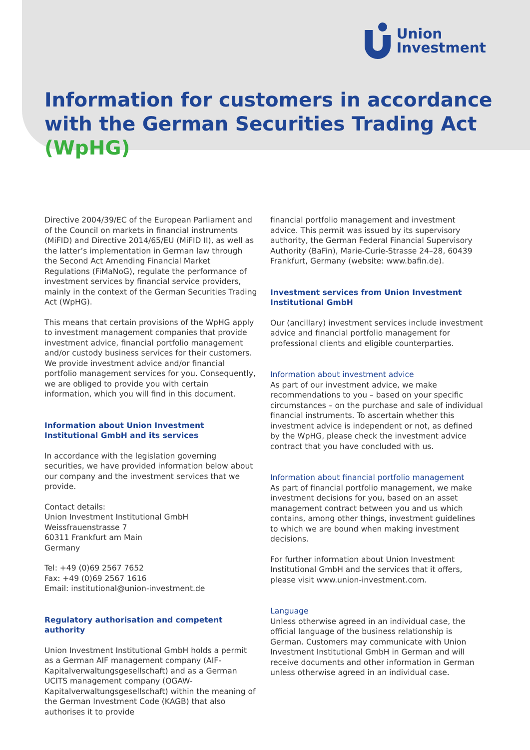Union
Investment
Information for customers in accordance with the German Securities Trading Act (WpHG)
Directive 2004/39/EC of the European Parliament and of the Council on markets in financial instruments (MiFID) and Directive 2014/65/EU (MiFID II), as well as the latter’s implementation in German law through the Second Act Amending Financial Market Regulations (FiMaNoG), regulate the performance of investment services by financial service providers, mainly in the context of the German Securities Trading Act (WpHG).
This means that certain provisions of the WpHG apply to investment management companies that provide investment advice, financial portfolio management and/or custody business services for their customers. We provide investment advice and/or financial portfolio management services for you. Consequently, we are obliged to provide you with certain information, which you will find in this document.
Information about Union Investment Institutional GmbH and its services
In accordance with the legislation governing securities, we have provided information below about our company and the investment services that we provide.
Contact details:
Union Investment Institutional GmbH
Weissfrauenstrasse 7
60311 Frankfurt am Main
Germany
Tel: +49 (0)69 2567 7652
Fax: +49 (0)69 2567 1616
Email: institutional@union-investment.de
Regulatory authorisation and competent authority
Union Investment Institutional GmbH holds a permit as a German AIF management company (AIF-Kapitalverwaltungsgesellschaft) and as a German UCITS management company (OGAW-Kapitalverwaltungsgesellschaft) within the meaning of the German Investment Code (KAGB) that also authorises it to provide
financial portfolio management and investment advice. This permit was issued by its supervisory authority, the German Federal Financial Supervisory Authority (BaFin), Marie-Curie-Strasse 24–28, 60439 Frankfurt, Germany (website: www.bafin.de).
Investment services from Union Investment Institutional GmbH
Our (ancillary) investment services include investment advice and financial portfolio management for professional clients and eligible counterparties.
Information about investment advice
As part of our investment advice, we make recommendations to you – based on your specific circumstances – on the purchase and sale of individual financial instruments. To ascertain whether this investment advice is independent or not, as defined by the WpHG, please check the investment advice contract that you have concluded with us.
Information about financial portfolio management
As part of financial portfolio management, we make investment decisions for you, based on an asset management contract between you and us which contains, among other things, investment guidelines to which we are bound when making investment decisions.
For further information about Union Investment Institutional GmbH and the services that it offers, please visit www.union-investment.com.
Language
Unless otherwise agreed in an individual case, the official language of the business relationship is German. Customers may communicate with Union Investment Institutional GmbH in German and will receive documents and other information in German unless otherwise agreed in an individual case.